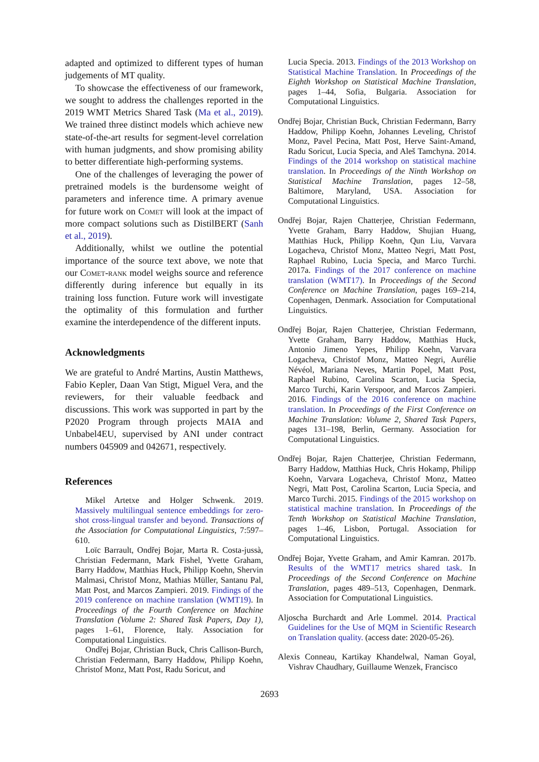adapted and optimized to different types of human judgements of MT quality.
To showcase the effectiveness of our framework, we sought to address the challenges reported in the 2019 WMT Metrics Shared Task (Ma et al., 2019). We trained three distinct models which achieve new state-of-the-art results for segment-level correlation with human judgments, and show promising ability to better differentiate high-performing systems.
One of the challenges of leveraging the power of pretrained models is the burdensome weight of parameters and inference time. A primary avenue for future work on Comet will look at the impact of more compact solutions such as DistilBERT (Sanh et al., 2019).
Additionally, whilst we outline the potential importance of the source text above, we note that our Comet-rank model weighs source and reference differently during inference but equally in its training loss function. Future work will investigate the optimality of this formulation and further examine the interdependence of the different inputs.
Acknowledgments
We are grateful to André Martins, Austin Matthews, Fabio Kepler, Daan Van Stigt, Miguel Vera, and the reviewers, for their valuable feedback and discussions. This work was supported in part by the P2020 Program through projects MAIA and Unbabel4EU, supervised by ANI under contract numbers 045909 and 042671, respectively.
References
Mikel Artetxe and Holger Schwenk. 2019. Massively multilingual sentence embeddings for zero-shot cross-lingual transfer and beyond. Transactions of the Association for Computational Linguistics, 7:597–610.
Loïc Barrault, Ondřej Bojar, Marta R. Costa-jussà, Christian Federmann, Mark Fishel, Yvette Graham, Barry Haddow, Matthias Huck, Philipp Koehn, Shervin Malmasi, Christof Monz, Mathias Müller, Santanu Pal, Matt Post, and Marcos Zampieri. 2019. Findings of the 2019 conference on machine translation (WMT19). In Proceedings of the Fourth Conference on Machine Translation (Volume 2: Shared Task Papers, Day 1), pages 1–61, Florence, Italy. Association for Computational Linguistics.
Ondřej Bojar, Christian Buck, Chris Callison-Burch, Christian Federmann, Barry Haddow, Philipp Koehn, Christof Monz, Matt Post, Radu Soricut, and
Lucia Specia. 2013. Findings of the 2013 Workshop on Statistical Machine Translation. In Proceedings of the Eighth Workshop on Statistical Machine Translation, pages 1–44, Sofia, Bulgaria. Association for Computational Linguistics.
Ondřej Bojar, Christian Buck, Christian Federmann, Barry Haddow, Philipp Koehn, Johannes Leveling, Christof Monz, Pavel Pecina, Matt Post, Herve Saint-Amand, Radu Soricut, Lucia Specia, and Aleš Tamchyna. 2014. Findings of the 2014 workshop on statistical machine translation. In Proceedings of the Ninth Workshop on Statistical Machine Translation, pages 12–58, Baltimore, Maryland, USA. Association for Computational Linguistics.
Ondřej Bojar, Rajen Chatterjee, Christian Federmann, Yvette Graham, Barry Haddow, Shujian Huang, Matthias Huck, Philipp Koehn, Qun Liu, Varvara Logacheva, Christof Monz, Matteo Negri, Matt Post, Raphael Rubino, Lucia Specia, and Marco Turchi. 2017a. Findings of the 2017 conference on machine translation (WMT17). In Proceedings of the Second Conference on Machine Translation, pages 169–214, Copenhagen, Denmark. Association for Computational Linguistics.
Ondřej Bojar, Rajen Chatterjee, Christian Federmann, Yvette Graham, Barry Haddow, Matthias Huck, Antonio Jimeno Yepes, Philipp Koehn, Varvara Logacheva, Christof Monz, Matteo Negri, Aurélie Névéol, Mariana Neves, Martin Popel, Matt Post, Raphael Rubino, Carolina Scarton, Lucia Specia, Marco Turchi, Karin Verspoor, and Marcos Zampieri. 2016. Findings of the 2016 conference on machine translation. In Proceedings of the First Conference on Machine Translation: Volume 2, Shared Task Papers, pages 131–198, Berlin, Germany. Association for Computational Linguistics.
Ondřej Bojar, Rajen Chatterjee, Christian Federmann, Barry Haddow, Matthias Huck, Chris Hokamp, Philipp Koehn, Varvara Logacheva, Christof Monz, Matteo Negri, Matt Post, Carolina Scarton, Lucia Specia, and Marco Turchi. 2015. Findings of the 2015 workshop on statistical machine translation. In Proceedings of the Tenth Workshop on Statistical Machine Translation, pages 1–46, Lisbon, Portugal. Association for Computational Linguistics.
Ondřej Bojar, Yvette Graham, and Amir Kamran. 2017b. Results of the WMT17 metrics shared task. In Proceedings of the Second Conference on Machine Translation, pages 489–513, Copenhagen, Denmark. Association for Computational Linguistics.
Aljoscha Burchardt and Arle Lommel. 2014. Practical Guidelines for the Use of MQM in Scientific Research on Translation quality. (access date: 2020-05-26).
Alexis Conneau, Kartikay Khandelwal, Naman Goyal, Vishrav Chaudhary, Guillaume Wenzek, Francisco
2693